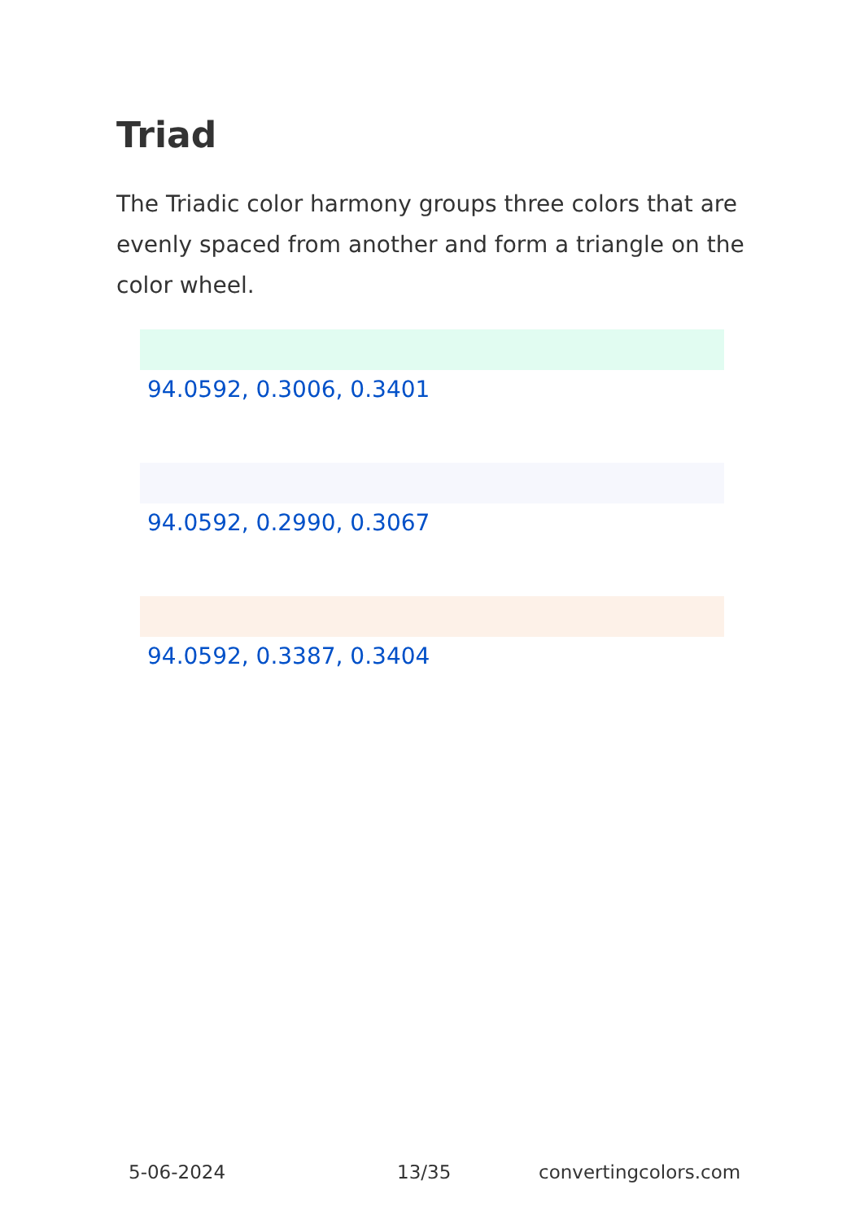Triad
The Triadic color harmony groups three colors that are evenly spaced from another and form a triangle on the color wheel.
94.0592, 0.3006, 0.3401
94.0592, 0.2990, 0.3067
94.0592, 0.3387, 0.3404
5-06-2024 13/35 convertingcolors.com